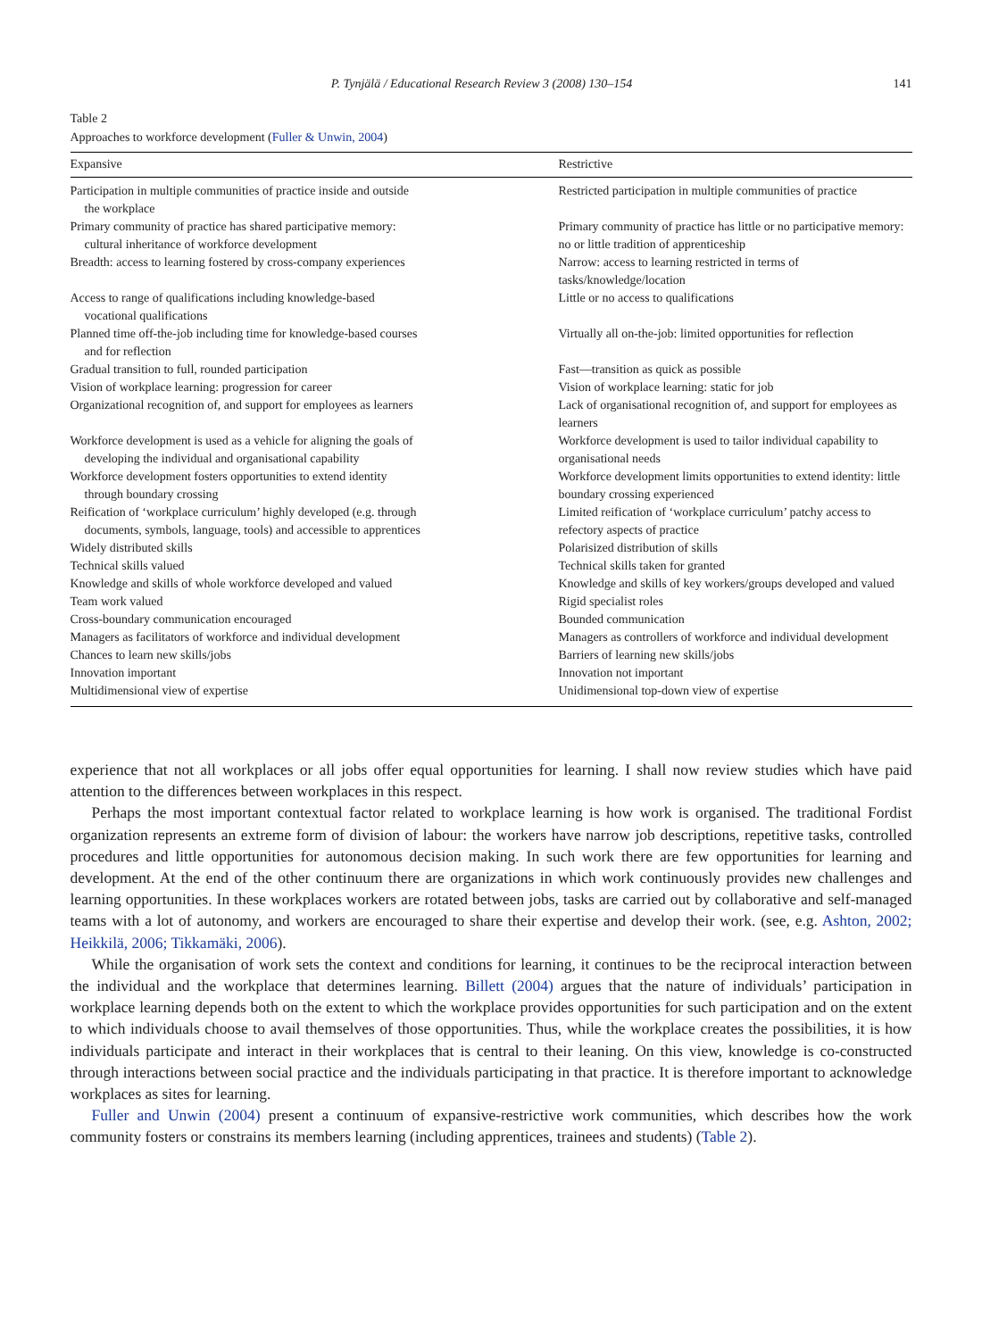P. Tynjälä / Educational Research Review 3 (2008) 130–154 141
Table 2
Approaches to workforce development (Fuller & Unwin, 2004)
| Expansive | Restrictive |
| --- | --- |
| Participation in multiple communities of practice inside and outside the workplace | Restricted participation in multiple communities of practice |
| Primary community of practice has shared participative memory: cultural inheritance of workforce development | Primary community of practice has little or no participative memory: no or little tradition of apprenticeship |
| Breadth: access to learning fostered by cross-company experiences | Narrow: access to learning restricted in terms of tasks/knowledge/location |
| Access to range of qualifications including knowledge-based vocational qualifications | Little or no access to qualifications |
| Planned time off-the-job including time for knowledge-based courses and for reflection | Virtually all on-the-job: limited opportunities for reflection |
| Gradual transition to full, rounded participation | Fast—transition as quick as possible |
| Vision of workplace learning: progression for career | Vision of workplace learning: static for job |
| Organizational recognition of, and support for employees as learners | Lack of organisational recognition of, and support for employees as learners |
| Workforce development is used as a vehicle for aligning the goals of developing the individual and organisational capability | Workforce development is used to tailor individual capability to organisational needs |
| Workforce development fosters opportunities to extend identity through boundary crossing | Workforce development limits opportunities to extend identity: little boundary crossing experienced |
| Reification of ‘workplace curriculum’ highly developed (e.g. through documents, symbols, language, tools) and accessible to apprentices | Limited reification of ‘workplace curriculum’ patchy access to refectory aspects of practice |
| Widely distributed skills | Polarisized distribution of skills |
| Technical skills valued | Technical skills taken for granted |
| Knowledge and skills of whole workforce developed and valued | Knowledge and skills of key workers/groups developed and valued |
| Team work valued | Rigid specialist roles |
| Cross-boundary communication encouraged | Bounded communication |
| Managers as facilitators of workforce and individual development | Managers as controllers of workforce and individual development |
| Chances to learn new skills/jobs | Barriers of learning new skills/jobs |
| Innovation important | Innovation not important |
| Multidimensional view of expertise | Unidimensional top-down view of expertise |
experience that not all workplaces or all jobs offer equal opportunities for learning. I shall now review studies which have paid attention to the differences between workplaces in this respect.
Perhaps the most important contextual factor related to workplace learning is how work is organised. The traditional Fordist organization represents an extreme form of division of labour: the workers have narrow job descriptions, repetitive tasks, controlled procedures and little opportunities for autonomous decision making. In such work there are few opportunities for learning and development. At the end of the other continuum there are organizations in which work continuously provides new challenges and learning opportunities. In these workplaces workers are rotated between jobs, tasks are carried out by collaborative and self-managed teams with a lot of autonomy, and workers are encouraged to share their expertise and develop their work. (see, e.g. Ashton, 2002; Heikkilä, 2006; Tikkamäki, 2006).
While the organisation of work sets the context and conditions for learning, it continues to be the reciprocal interaction between the individual and the workplace that determines learning. Billett (2004) argues that the nature of individuals’ participation in workplace learning depends both on the extent to which the workplace provides opportunities for such participation and on the extent to which individuals choose to avail themselves of those opportunities. Thus, while the workplace creates the possibilities, it is how individuals participate and interact in their workplaces that is central to their leaning. On this view, knowledge is co-constructed through interactions between social practice and the individuals participating in that practice. It is therefore important to acknowledge workplaces as sites for learning.
Fuller and Unwin (2004) present a continuum of expansive-restrictive work communities, which describes how the work community fosters or constrains its members learning (including apprentices, trainees and students) (Table 2).